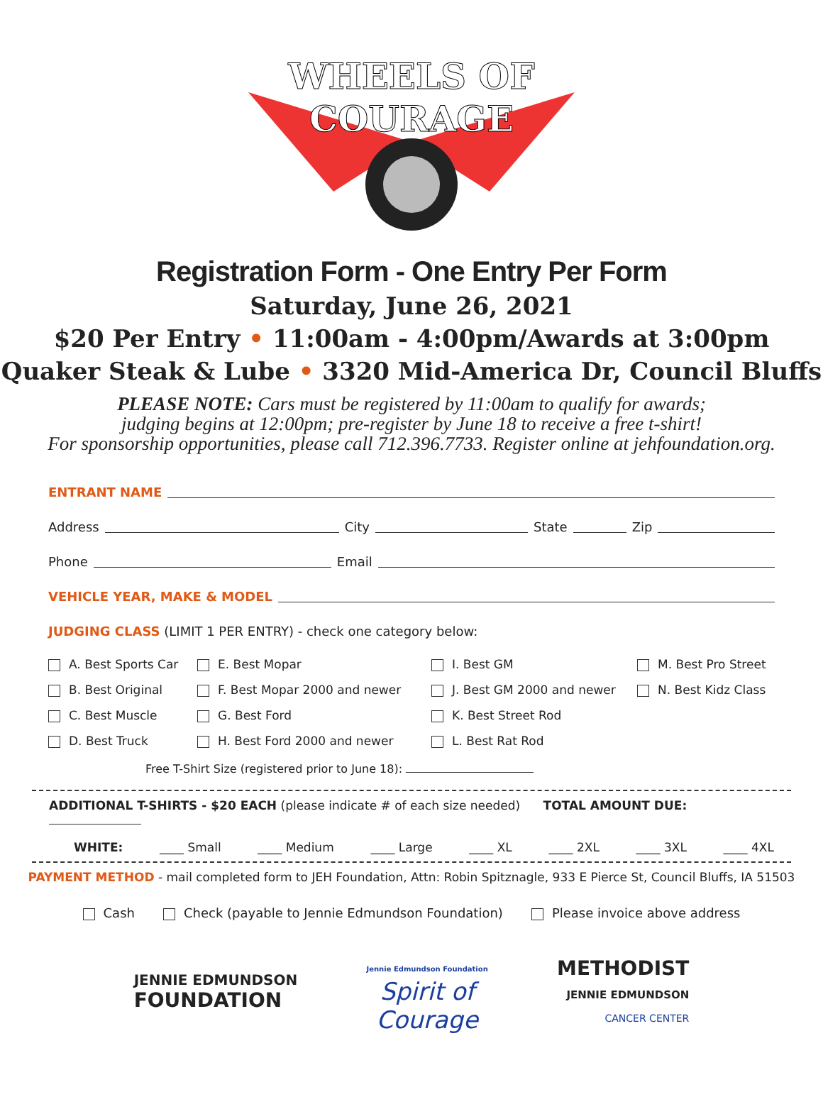WHEELS OF
COURAGE
Registration Form - One Entry Per Form
Saturday, June 26, 2021
$20 Per Entry • 11:00am - 4:00pm/Awards at 3:00pm
Quaker Steak & Lube • 3320 Mid-America Dr, Council Bluffs
PLEASE NOTE: Cars must be registered by 11:00am to qualify for awards;
judging begins at 12:00pm; pre-register by June 18 to receive a free t-shirt!
For sponsorship opportunities, please call 712.396.7733. Register online at jehfoundation.org.
ENTRANT NAME
Address City State Zip
Phone Email
VEHICLE YEAR, MAKE & MODEL
JUDGING CLASS (LIMIT 1 PER ENTRY) - check one category below:
A. Best Sports Car
E. Best Mopar
I. Best GM
M. Best Pro Street
B. Best Original
F. Best Mopar 2000 and newer
J. Best GM 2000 and newer
N. Best Kidz Class
C. Best Muscle
G. Best Ford
K. Best Street Rod
D. Best Truck
H. Best Ford 2000 and newer
L. Best Rat Rod
Free T-Shirt Size (registered prior to June 18):
ADDITIONAL T-SHIRTS - $20 EACH (please indicate # of each size needed) TOTAL AMOUNT DUE:
WHITE: ____ Small ____ Medium ____ Large ____ XL ____ 2XL ____ 3XL ____ 4XL
PAYMENT METHOD - mail completed form to JEH Foundation, Attn: Robin Spitznagle, 933 E Pierce St, Council Bluffs, IA 51503
Cash Check (payable to Jennie Edmundson Foundation) Please invoice above address
JENNIE EDMUNDSON
FOUNDATION
Jennie Edmundson Foundation
Spirit of
Courage
METHODIST
JENNIE EDMUNDSON
CANCER CENTER